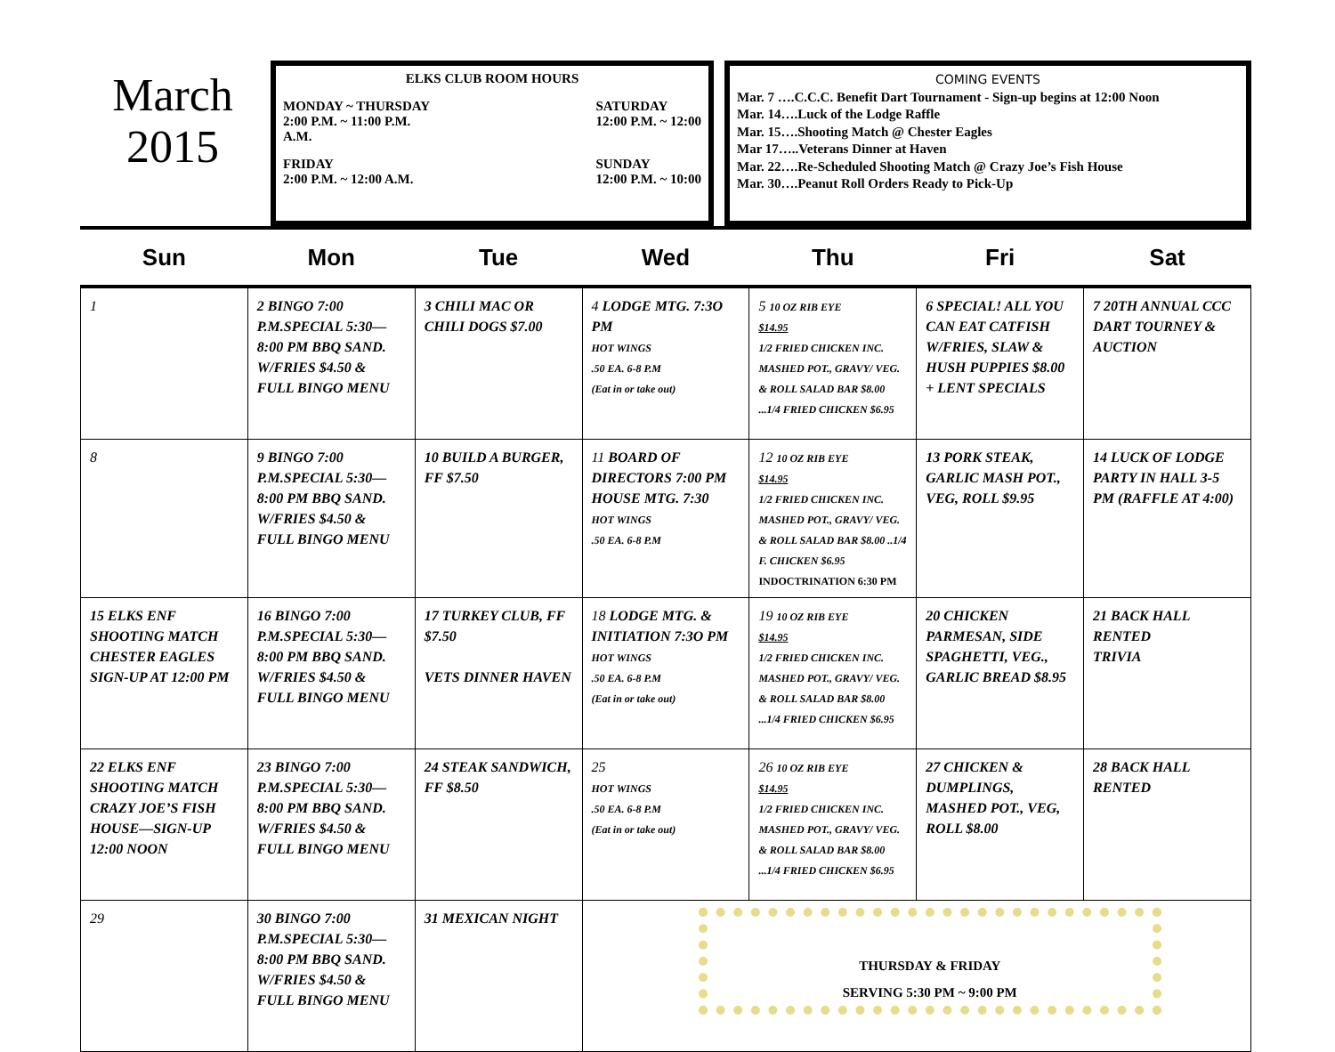March
2015
ELKS CLUB ROOM HOURS
MONDAY ~ THURSDAY
2:00 P.M. ~ 11:00 P.M.
A.M.
SATURDAY
12:00 P.M. ~ 12:00
FRIDAY
2:00 P.M. ~ 12:00 A.M.
SUNDAY
12:00 P.M. ~ 10:00
COMING EVENTS
Mar. 7 ….C.C.C. Benefit Dart Tournament - Sign-up begins at 12:00 Noon
Mar. 14….Luck of the Lodge Raffle
Mar. 15….Shooting Match @ Chester Eagles
Mar 17…..Veterans Dinner at Haven
Mar. 22….Re-Scheduled Shooting Match @ Crazy Joe’s Fish House
Mar. 30….Peanut Roll Orders Ready to Pick-Up
| Sun | Mon | Tue | Wed | Thu | Fri | Sat |
| --- | --- | --- | --- | --- | --- | --- |
| 1 | 2 BINGO 7:00 P.M.SPECIAL 5:30—8:00 PM BBQ SAND. W/FRIES $4.50 & FULL BINGO MENU | 3 CHILI MAC OR CHILI DOGS $7.00 | 4 LODGE MTG. 7:3O PM HOT WINGS .50 EA. 6-8 P.M (Eat in or take out) | 5 10 OZ RIB EYE $14.95 1/2 FRIED CHICKEN INC. MASHED POT., GRAVY/ VEG. & ROLL SALAD BAR $8.00 ...1/4 FRIED CHICKEN $6.95 | 6 SPECIAL! ALL YOU CAN EAT CATFISH W/FRIES, SLAW & HUSH PUPPIES $8.00 + LENT SPECIALS | 7 20TH ANNUAL CCC DART TOURNEY & AUCTION |
| 8 | 9 BINGO 7:00 P.M.SPECIAL 5:30—8:00 PM BBQ SAND. W/FRIES $4.50 & FULL BINGO MENU | 10 BUILD A BURGER, FF $7.50 | 11 BOARD OF DIRECTORS 7:00 PM HOUSE MTG. 7:30 HOT WINGS .50 EA. 6-8 P.M | 12 10 OZ RIB EYE $14.95 1/2 FRIED CHICKEN INC. MASHED POT., GRAVY/ VEG. & ROLL SALAD BAR $8.00 ..1/4 F. CHICKEN $6.95 INDOCTRINATION 6:30 PM | 13 PORK STEAK, GARLIC MASH POT., VEG, ROLL $9.95 | 14 LUCK OF LODGE PARTY IN HALL 3-5 PM (RAFFLE AT 4:00) |
| 15 ELKS ENF SHOOTING MATCH CHESTER EAGLES SIGN-UP AT 12:00 PM | 16 BINGO 7:00 P.M.SPECIAL 5:30—8:00 PM BBQ SAND. W/FRIES $4.50 & FULL BINGO MENU | 17 TURKEY CLUB, FF $7.50 VETS DINNER HAVEN | 18 LODGE MTG. & INITIATION 7:3O PM HOT WINGS .50 EA. 6-8 P.M (Eat in or take out) | 19 10 OZ RIB EYE $14.95 1/2 FRIED CHICKEN INC. MASHED POT., GRAVY/ VEG. & ROLL SALAD BAR $8.00 ...1/4 FRIED CHICKEN $6.95 | 20 CHICKEN PARMESAN, SIDE SPAGHETTI, VEG., GARLIC BREAD $8.95 | 21 BACK HALL RENTED TRIVIA |
| 22 ELKS ENF SHOOTING MATCH CRAZY JOE’S FISH HOUSE—SIGN-UP 12:00 NOON | 23 BINGO 7:00 P.M.SPECIAL 5:30—8:00 PM BBQ SAND. W/FRIES $4.50 & FULL BINGO MENU | 24 STEAK SANDWICH, FF $8.50 | 25 HOT WINGS .50 EA. 6-8 P.M (Eat in or take out) | 26 10 OZ RIB EYE $14.95 1/2 FRIED CHICKEN INC. MASHED POT., GRAVY/ VEG. & ROLL SALAD BAR $8.00 ...1/4 FRIED CHICKEN $6.95 | 27 CHICKEN & DUMPLINGS, MASHED POT., VEG, ROLL $8.00 | 28 BACK HALL RENTED |
| 29 | 30 BINGO 7:00 P.M.SPECIAL 5:30—8:00 PM BBQ SAND. W/FRIES $4.50 & FULL BINGO MENU | 31 MEXICAN NIGHT | THURSDAY & FRIDAY SERVING 5:30 PM ~ 9:00 PM | | | |